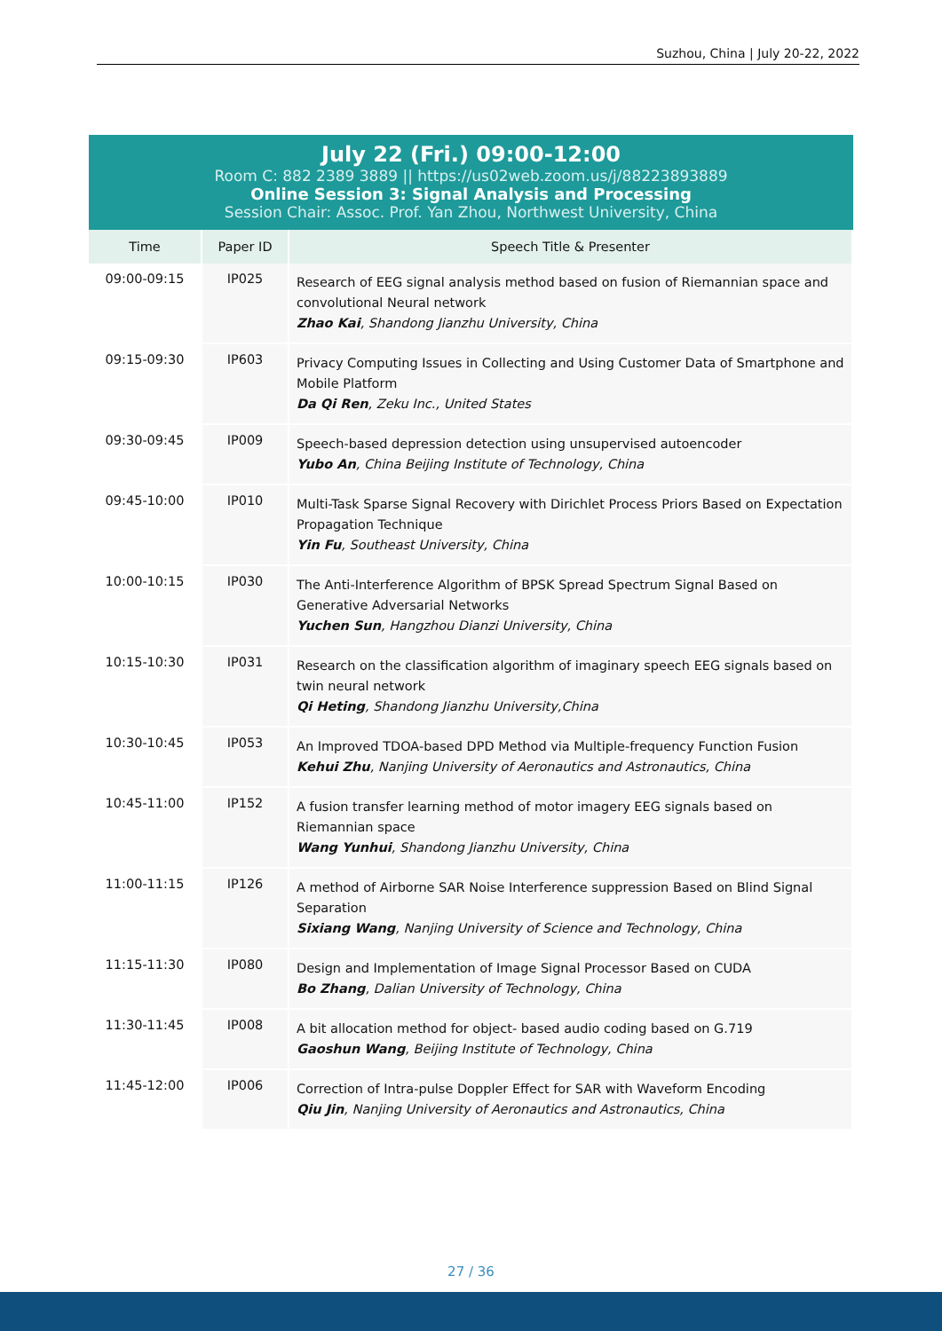Suzhou, China | July 20-22, 2022
July 22 (Fri.) 09:00-12:00
Room C: 882 2389 3889 || https://us02web.zoom.us/j/88223893889
Online Session 3: Signal Analysis and Processing
Session Chair: Assoc. Prof. Yan Zhou, Northwest University, China
| Time | Paper ID | Speech Title & Presenter |
| --- | --- | --- |
| 09:00-09:15 | IP025 | Research of EEG signal analysis method based on fusion of Riemannian space and convolutional Neural network Zhao Kai , Shandong Jianzhu University, China |
| 09:15-09:30 | IP603 | Privacy Computing Issues in Collecting and Using Customer Data of Smartphone and Mobile Platform Da Qi Ren , Zeku Inc., United States |
| 09:30-09:45 | IP009 | Speech-based depression detection using unsupervised autoencoder Yubo An , China Beijing Institute of Technology, China |
| 09:45-10:00 | IP010 | Multi-Task Sparse Signal Recovery with Dirichlet Process Priors Based on Expectation Propagation Technique Yin Fu , Southeast University, China |
| 10:00-10:15 | IP030 | The Anti-Interference Algorithm of BPSK Spread Spectrum Signal Based on Generative Adversarial Networks Yuchen Sun , Hangzhou Dianzi University, China |
| 10:15-10:30 | IP031 | Research on the classification algorithm of imaginary speech EEG signals based on twin neural network Qi Heting , Shandong Jianzhu University,China |
| 10:30-10:45 | IP053 | An Improved TDOA-based DPD Method via Multiple-frequency Function Fusion Kehui Zhu , Nanjing University of Aeronautics and Astronautics, China |
| 10:45-11:00 | IP152 | A fusion transfer learning method of motor imagery EEG signals based on Riemannian space Wang Yunhui , Shandong Jianzhu University, China |
| 11:00-11:15 | IP126 | A method of Airborne SAR Noise Interference suppression Based on Blind Signal Separation Sixiang Wang , Nanjing University of Science and Technology, China |
| 11:15-11:30 | IP080 | Design and Implementation of Image Signal Processor Based on CUDA Bo Zhang , Dalian University of Technology, China |
| 11:30-11:45 | IP008 | A bit allocation method for object- based audio coding based on G.719 Gaoshun Wang , Beijing Institute of Technology, China |
| 11:45-12:00 | IP006 | Correction of Intra-pulse Doppler Effect for SAR with Waveform Encoding Qiu Jin , Nanjing University of Aeronautics and Astronautics, China |
27 / 36